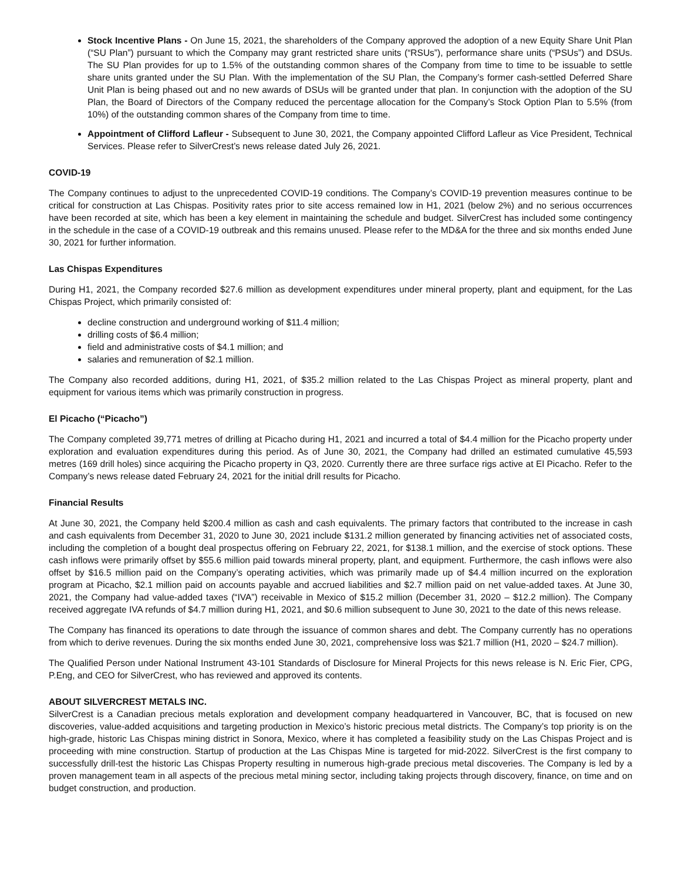Stock Incentive Plans - On June 15, 2021, the shareholders of the Company approved the adoption of a new Equity Share Unit Plan (“SU Plan”) pursuant to which the Company may grant restricted share units (“RSUs”), performance share units (“PSUs”) and DSUs. The SU Plan provides for up to 1.5% of the outstanding common shares of the Company from time to time to be issuable to settle share units granted under the SU Plan. With the implementation of the SU Plan, the Company’s former cash-settled Deferred Share Unit Plan is being phased out and no new awards of DSUs will be granted under that plan. In conjunction with the adoption of the SU Plan, the Board of Directors of the Company reduced the percentage allocation for the Company’s Stock Option Plan to 5.5% (from 10%) of the outstanding common shares of the Company from time to time.
Appointment of Clifford Lafleur - Subsequent to June 30, 2021, the Company appointed Clifford Lafleur as Vice President, Technical Services. Please refer to SilverCrest’s news release dated July 26, 2021.
COVID-19
The Company continues to adjust to the unprecedented COVID-19 conditions. The Company’s COVID-19 prevention measures continue to be critical for construction at Las Chispas. Positivity rates prior to site access remained low in H1, 2021 (below 2%) and no serious occurrences have been recorded at site, which has been a key element in maintaining the schedule and budget. SilverCrest has included some contingency in the schedule in the case of a COVID-19 outbreak and this remains unused. Please refer to the MD&A for the three and six months ended June 30, 2021 for further information.
Las Chispas Expenditures
During H1, 2021, the Company recorded $27.6 million as development expenditures under mineral property, plant and equipment, for the Las Chispas Project, which primarily consisted of:
decline construction and underground working of $11.4 million;
drilling costs of $6.4 million;
field and administrative costs of $4.1 million; and
salaries and remuneration of $2.1 million.
The Company also recorded additions, during H1, 2021, of $35.2 million related to the Las Chispas Project as mineral property, plant and equipment for various items which was primarily construction in progress.
El Picacho (“Picacho”)
The Company completed 39,771 metres of drilling at Picacho during H1, 2021 and incurred a total of $4.4 million for the Picacho property under exploration and evaluation expenditures during this period. As of June 30, 2021, the Company had drilled an estimated cumulative 45,593 metres (169 drill holes) since acquiring the Picacho property in Q3, 2020. Currently there are three surface rigs active at El Picacho. Refer to the Company’s news release dated February 24, 2021 for the initial drill results for Picacho.
Financial Results
At June 30, 2021, the Company held $200.4 million as cash and cash equivalents. The primary factors that contributed to the increase in cash and cash equivalents from December 31, 2020 to June 30, 2021 include $131.2 million generated by financing activities net of associated costs, including the completion of a bought deal prospectus offering on February 22, 2021, for $138.1 million, and the exercise of stock options. These cash inflows were primarily offset by $55.6 million paid towards mineral property, plant, and equipment. Furthermore, the cash inflows were also offset by $16.5 million paid on the Company’s operating activities, which was primarily made up of $4.4 million incurred on the exploration program at Picacho, $2.1 million paid on accounts payable and accrued liabilities and $2.7 million paid on net value-added taxes. At June 30, 2021, the Company had value-added taxes (“IVA”) receivable in Mexico of $15.2 million (December 31, 2020 – $12.2 million). The Company received aggregate IVA refunds of $4.7 million during H1, 2021, and $0.6 million subsequent to June 30, 2021 to the date of this news release.
The Company has financed its operations to date through the issuance of common shares and debt. The Company currently has no operations from which to derive revenues. During the six months ended June 30, 2021, comprehensive loss was $21.7 million (H1, 2020 – $24.7 million).
The Qualified Person under National Instrument 43-101 Standards of Disclosure for Mineral Projects for this news release is N. Eric Fier, CPG, P.Eng, and CEO for SilverCrest, who has reviewed and approved its contents.
ABOUT SILVERCREST METALS INC.
SilverCrest is a Canadian precious metals exploration and development company headquartered in Vancouver, BC, that is focused on new discoveries, value-added acquisitions and targeting production in Mexico’s historic precious metal districts. The Company’s top priority is on the high-grade, historic Las Chispas mining district in Sonora, Mexico, where it has completed a feasibility study on the Las Chispas Project and is proceeding with mine construction. Startup of production at the Las Chispas Mine is targeted for mid-2022. SilverCrest is the first company to successfully drill-test the historic Las Chispas Property resulting in numerous high-grade precious metal discoveries. The Company is led by a proven management team in all aspects of the precious metal mining sector, including taking projects through discovery, finance, on time and on budget construction, and production.